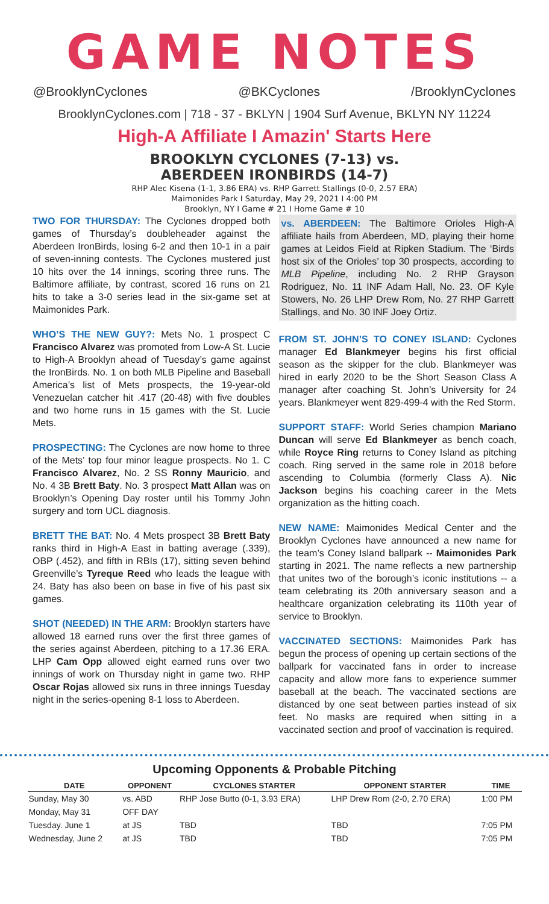GAME NOTES
@BrooklynCyclones @BKCyclones /BrooklynCyclones
BrooklynCyclones.com | 718 - 37 - BKLYN | 1904 Surf Avenue, BKLYN NY 11224
High-A Affiliate I Amazin' Starts Here
BROOKLYN CYCLONES (7-13) vs.
ABERDEEN IRONBIRDS (14-7)
RHP Alec Kisena (1-1, 3.86 ERA) vs. RHP Garrett Stallings (0-0, 2.57 ERA)
Maimonides Park I Saturday, May 29, 2021 I 4:00 PM
Brooklyn, NY I Game # 21 I Home Game # 10
TWO FOR THURSDAY: The Cyclones dropped both games of Thursday’s doubleheader against the Aberdeen IronBirds, losing 6-2 and then 10-1 in a pair of seven-inning contests. The Cyclones mustered just 10 hits over the 14 innings, scoring three runs. The Baltimore affiliate, by contrast, scored 16 runs on 21 hits to take a 3-0 series lead in the six-game set at Maimonides Park.
WHO’S THE NEW GUY?: Mets No. 1 prospect C Francisco Alvarez was promoted from Low-A St. Lucie to High-A Brooklyn ahead of Tuesday’s game against the IronBirds. No. 1 on both MLB Pipeline and Baseball America’s list of Mets prospects, the 19-year-old Venezuelan catcher hit .417 (20-48) with five doubles and two home runs in 15 games with the St. Lucie Mets.
PROSPECTING: The Cyclones are now home to three of the Mets’ top four minor league prospects. No 1. C Francisco Alvarez, No. 2 SS Ronny Mauricio, and No. 4 3B Brett Baty. No. 3 prospect Matt Allan was on Brooklyn’s Opening Day roster until his Tommy John surgery and torn UCL diagnosis.
BRETT THE BAT: No. 4 Mets prospect 3B Brett Baty ranks third in High-A East in batting average (.339), OBP (.452), and fifth in RBIs (17), sitting seven behind Greenville’s Tyreque Reed who leads the league with 24. Baty has also been on base in five of his past six games.
SHOT (NEEDED) IN THE ARM: Brooklyn starters have allowed 18 earned runs over the first three games of the series against Aberdeen, pitching to a 17.36 ERA. LHP Cam Opp allowed eight earned runs over two innings of work on Thursday night in game two. RHP Oscar Rojas allowed six runs in three innings Tuesday night in the series-opening 8-1 loss to Aberdeen.
vs. ABERDEEN: The Baltimore Orioles High-A affiliate hails from Aberdeen, MD, playing their home games at Leidos Field at Ripken Stadium. The ‘Birds host six of the Orioles’ top 30 prospects, according to MLB Pipeline, including No. 2 RHP Grayson Rodriguez, No. 11 INF Adam Hall, No. 23. OF Kyle Stowers, No. 26 LHP Drew Rom, No. 27 RHP Garrett Stallings, and No. 30 INF Joey Ortiz.
FROM ST. JOHN’S TO CONEY ISLAND: Cyclones manager Ed Blankmeyer begins his first official season as the skipper for the club. Blankmeyer was hired in early 2020 to be the Short Season Class A manager after coaching St. John’s University for 24 years. Blankmeyer went 829-499-4 with the Red Storm.
SUPPORT STAFF: World Series champion Mariano Duncan will serve Ed Blankmeyer as bench coach, while Royce Ring returns to Coney Island as pitching coach. Ring served in the same role in 2018 before ascending to Columbia (formerly Class A). Nic Jackson begins his coaching career in the Mets organization as the hitting coach.
NEW NAME: Maimonides Medical Center and the Brooklyn Cyclones have announced a new name for the team’s Coney Island ballpark -- Maimonides Park starting in 2021. The name reflects a new partnership that unites two of the borough’s iconic institutions -- a team celebrating its 20th anniversary season and a healthcare organization celebrating its 110th year of service to Brooklyn.
VACCINATED SECTIONS: Maimonides Park has begun the process of opening up certain sections of the ballpark for vaccinated fans in order to increase capacity and allow more fans to experience summer baseball at the beach. The vaccinated sections are distanced by one seat between parties instead of six feet. No masks are required when sitting in a vaccinated section and proof of vaccination is required.
Upcoming Opponents & Probable Pitching
| DATE | OPPONENT | CYCLONES STARTER | OPPONENT STARTER | TIME |
| --- | --- | --- | --- | --- |
| Sunday, May 30 | vs. ABD | RHP Jose Butto (0-1, 3.93 ERA) | LHP Drew Rom (2-0, 2.70 ERA) | 1:00 PM |
| Monday, May 31 | OFF DAY | | | |
| Tuesday. June 1 | at JS | TBD | TBD | 7:05 PM |
| Wednesday, June 2 | at JS | TBD | TBD | 7:05 PM |